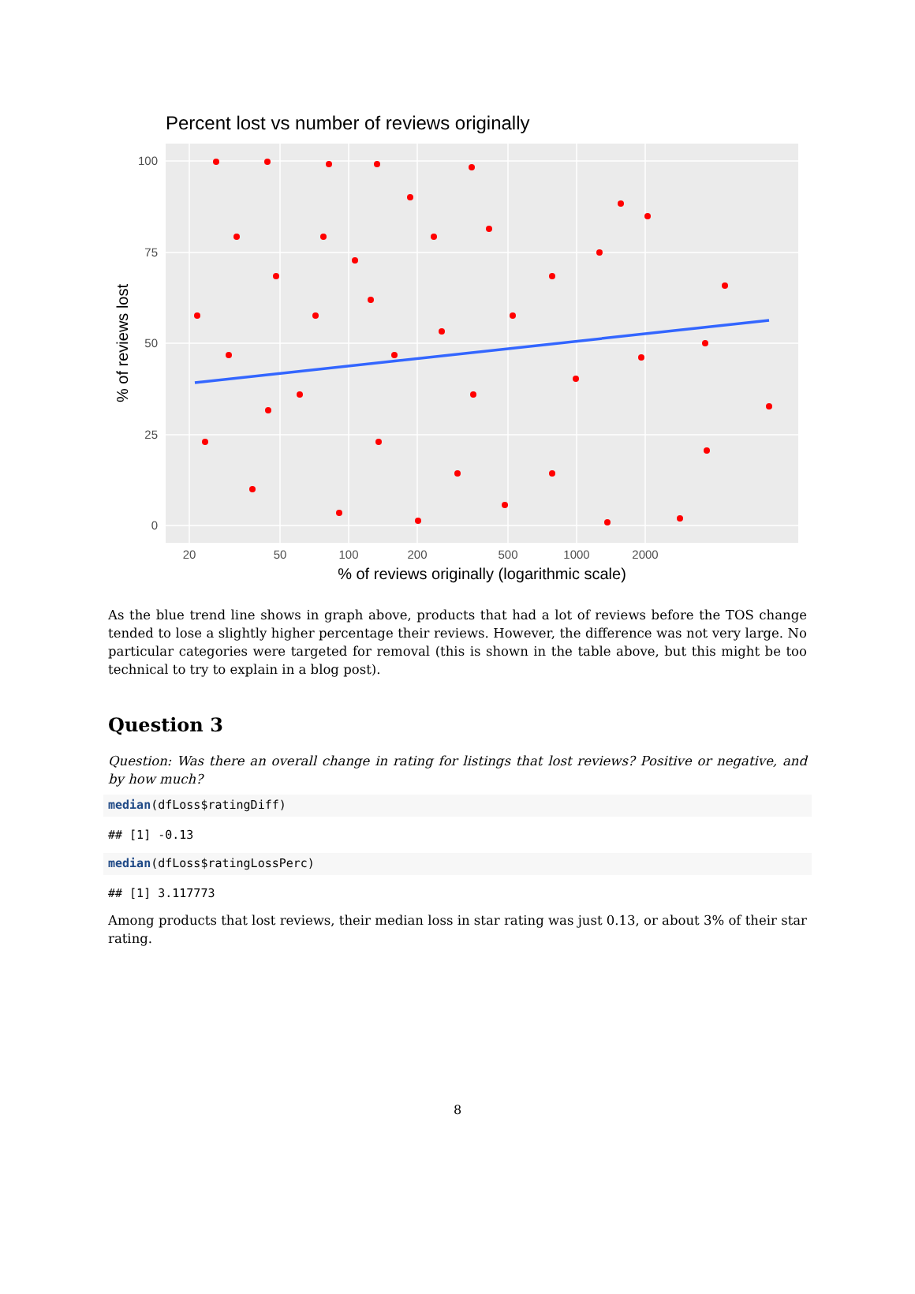Percent lost vs number of reviews originally
100
75
50
25
0
20
50
100
200
500
1000
2000
% of reviews originally (logarithmic scale)
% of reviews lost
As the blue trend line shows in graph above, products that had a lot of reviews before the TOS change tended to lose a slightly higher percentage their reviews. However, the difference was not very large. No particular categories were targeted for removal (this is shown in the table above, but this might be too technical to try to explain in a blog post).
Question 3
Question: Was there an overall change in rating for listings that lost reviews? Positive or negative, and by how much?
median(dfLoss$ratingDiff)
## [1] -0.13
median(dfLoss$ratingLossPerc)
## [1] 3.117773
Among products that lost reviews, their median loss in star rating was just 0.13, or about 3% of their star rating.
8